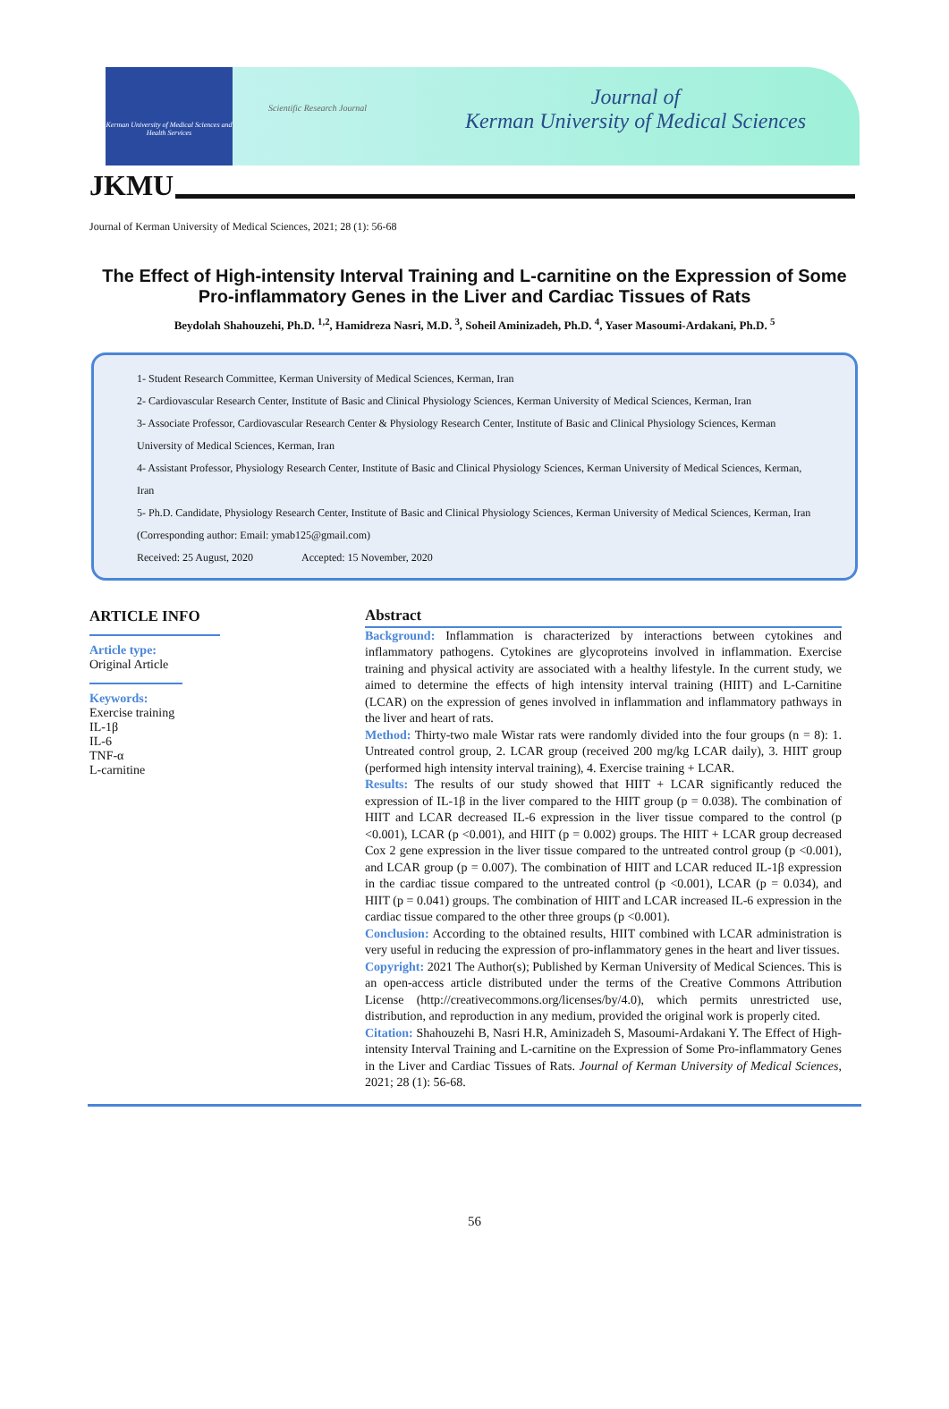Kerman University of Medical Sciences and Health Services
Scientific Research Journal
Journal of
Kerman University of Medical Sciences
JKMU
Journal of Kerman University of Medical Sciences, 2021; 28 (1): 56-68
The Effect of High-intensity Interval Training and L-carnitine on the Expression of Some Pro-inflammatory Genes in the Liver and Cardiac Tissues of Rats
Beydolah Shahouzehi, Ph.D. <sup>1,2</sup>, Hamidreza Nasri, M.D. <sup>3</sup>, Soheil Aminizadeh, Ph.D. <sup>4</sup>, Yaser Masoumi-Ardakani, Ph.D. <sup>5</sup>
1- Student Research Committee, Kerman University of Medical Sciences, Kerman, Iran
2- Cardiovascular Research Center, Institute of Basic and Clinical Physiology Sciences, Kerman University of Medical Sciences, Kerman, Iran
3- Associate Professor, Cardiovascular Research Center & Physiology Research Center, Institute of Basic and Clinical Physiology Sciences, Kerman University of Medical Sciences, Kerman, Iran
4- Assistant Professor, Physiology Research Center, Institute of Basic and Clinical Physiology Sciences, Kerman University of Medical Sciences, Kerman, Iran
5- Ph.D. Candidate, Physiology Research Center, Institute of Basic and Clinical Physiology Sciences, Kerman University of Medical Sciences, Kerman, Iran (Corresponding author: Email: ymab125@gmail.com)
Received: 25 August, 2020 Accepted: 15 November, 2020
ARTICLE INFO
Article type:
Original Article
Keywords:
Exercise training
IL-1β
IL-6
TNF-α
L-carnitine
Abstract
Background: Inflammation is characterized by interactions between cytokines and inflammatory pathogens. Cytokines are glycoproteins involved in inflammation. Exercise training and physical activity are associated with a healthy lifestyle. In the current study, we aimed to determine the effects of high intensity interval training (HIIT) and L-Carnitine (LCAR) on the expression of genes involved in inflammation and inflammatory pathways in the liver and heart of rats.
Method: Thirty-two male Wistar rats were randomly divided into the four groups (n = 8): 1. Untreated control group, 2. LCAR group (received 200 mg/kg LCAR daily), 3. HIIT group (performed high intensity interval training), 4. Exercise training + LCAR.
Results: The results of our study showed that HIIT + LCAR significantly reduced the expression of IL-1β in the liver compared to the HIIT group (p = 0.038). The combination of HIIT and LCAR decreased IL-6 expression in the liver tissue compared to the control (p <0.001), LCAR (p <0.001), and HIIT (p = 0.002) groups. The HIIT + LCAR group decreased Cox 2 gene expression in the liver tissue compared to the untreated control group (p <0.001), and LCAR group (p = 0.007). The combination of HIIT and LCAR reduced IL-1β expression in the cardiac tissue compared to the untreated control (p <0.001), LCAR (p = 0.034), and HIIT (p = 0.041) groups. The combination of HIIT and LCAR increased IL-6 expression in the cardiac tissue compared to the other three groups (p <0.001).
Conclusion: According to the obtained results, HIIT combined with LCAR administration is very useful in reducing the expression of pro-inflammatory genes in the heart and liver tissues.
Copyright: 2021 The Author(s); Published by Kerman University of Medical Sciences. This is an open-access article distributed under the terms of the Creative Commons Attribution License (http://creativecommons.org/licenses/by/4.0), which permits unrestricted use, distribution, and reproduction in any medium, provided the original work is properly cited.
Citation: Shahouzehi B, Nasri H.R, Aminizadeh S, Masoumi-Ardakani Y. The Effect of High-intensity Interval Training and L-carnitine on the Expression of Some Pro-inflammatory Genes in the Liver and Cardiac Tissues of Rats. Journal of Kerman University of Medical Sciences, 2021; 28 (1): 56-68.
56